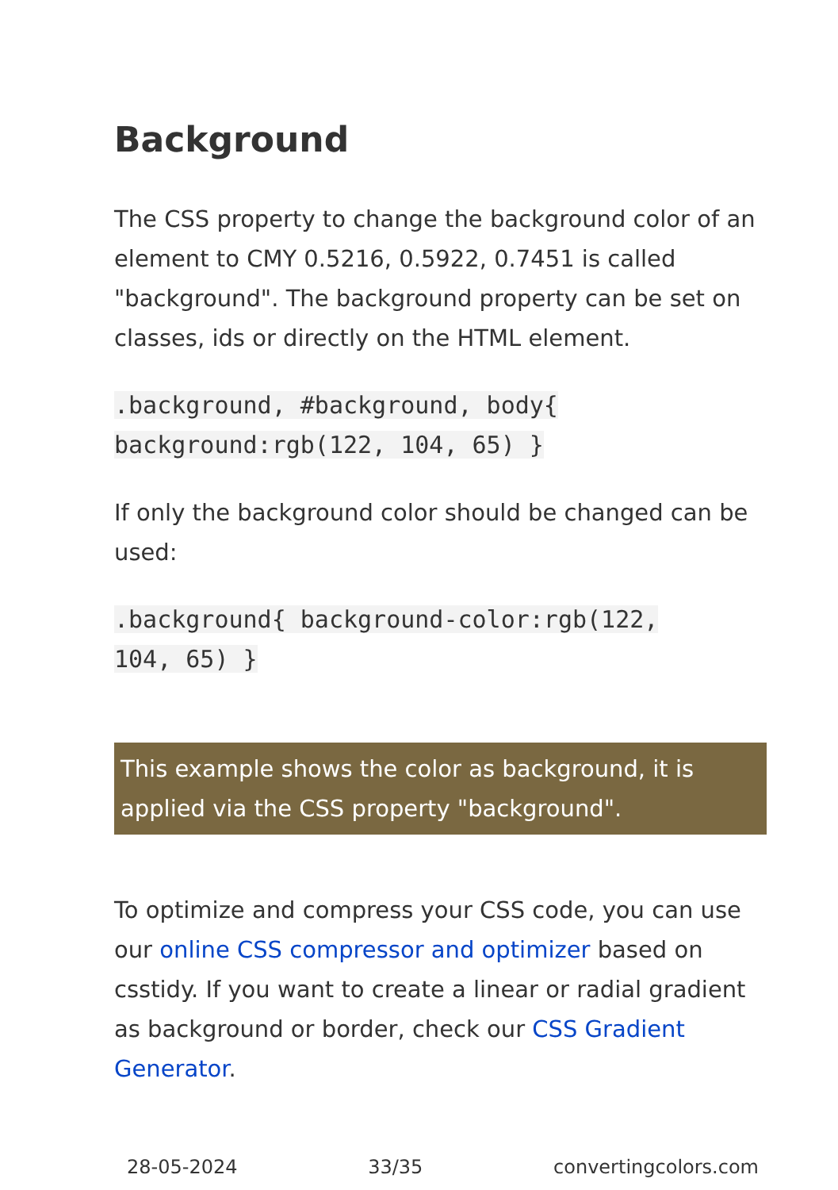Background
The CSS property to change the background color of an element to CMY 0.5216, 0.5922, 0.7451 is called "background". The background property can be set on classes, ids or directly on the HTML element.
.background, #background, body{
background:rgb(122, 104, 65) }
If only the background color should be changed can be used:
.background{ background-color:rgb(122,
104, 65) }
This example shows the color as background, it is applied via the CSS property "background".
To optimize and compress your CSS code, you can use our online CSS compressor and optimizer based on csstidy. If you want to create a linear or radial gradient as background or border, check our CSS Gradient Generator.
28-05-2024 33/35 convertingcolors.com